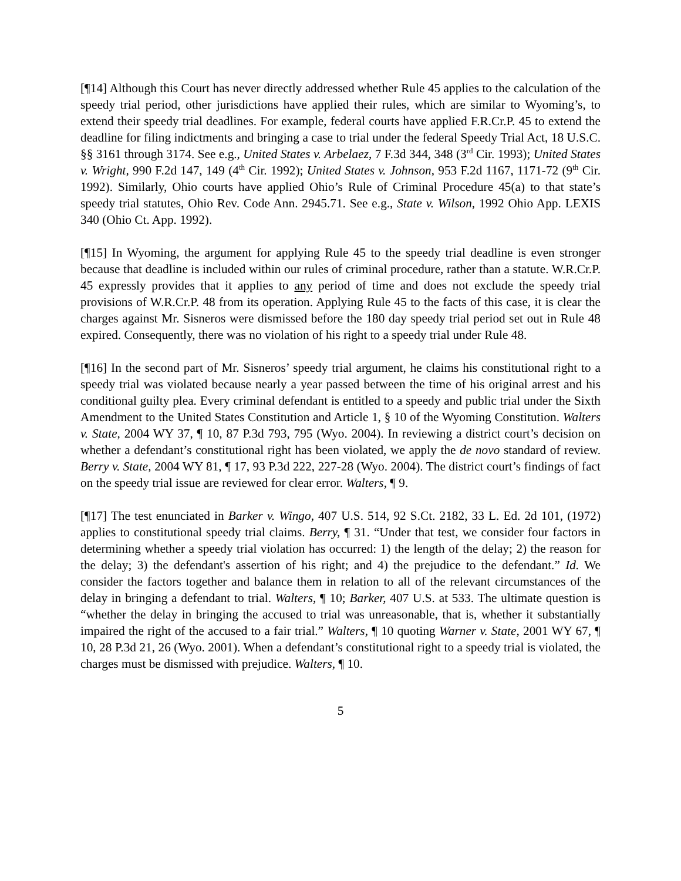[¶14] Although this Court has never directly addressed whether Rule 45 applies to the calculation of the speedy trial period, other jurisdictions have applied their rules, which are similar to Wyoming’s, to extend their speedy trial deadlines. For example, federal courts have applied F.R.Cr.P. 45 to extend the deadline for filing indictments and bringing a case to trial under the federal Speedy Trial Act, 18 U.S.C. §§ 3161 through 3174. See e.g., United States v. Arbelaez, 7 F.3d 344, 348 (3<sup>rd</sup> Cir. 1993); United States v. Wright, 990 F.2d 147, 149 (4<sup>th</sup> Cir. 1992); United States v. Johnson, 953 F.2d 1167, 1171-72 (9<sup>th</sup> Cir. 1992). Similarly, Ohio courts have applied Ohio’s Rule of Criminal Procedure 45(a) to that state’s speedy trial statutes, Ohio Rev. Code Ann. 2945.71. See e.g., State v. Wilson, 1992 Ohio App. LEXIS 340 (Ohio Ct. App. 1992).
[¶15] In Wyoming, the argument for applying Rule 45 to the speedy trial deadline is even stronger because that deadline is included within our rules of criminal procedure, rather than a statute. W.R.Cr.P. 45 expressly provides that it applies to any period of time and does not exclude the speedy trial provisions of W.R.Cr.P. 48 from its operation. Applying Rule 45 to the facts of this case, it is clear the charges against Mr. Sisneros were dismissed before the 180 day speedy trial period set out in Rule 48 expired. Consequently, there was no violation of his right to a speedy trial under Rule 48.
[¶16] In the second part of Mr. Sisneros’ speedy trial argument, he claims his constitutional right to a speedy trial was violated because nearly a year passed between the time of his original arrest and his conditional guilty plea. Every criminal defendant is entitled to a speedy and public trial under the Sixth Amendment to the United States Constitution and Article 1, § 10 of the Wyoming Constitution. Walters v. State, 2004 WY 37, ¶ 10, 87 P.3d 793, 795 (Wyo. 2004). In reviewing a district court’s decision on whether a defendant’s constitutional right has been violated, we apply the de novo standard of review. Berry v. State, 2004 WY 81, ¶ 17, 93 P.3d 222, 227-28 (Wyo. 2004). The district court’s findings of fact on the speedy trial issue are reviewed for clear error. Walters, ¶ 9.
[¶17] The test enunciated in Barker v. Wingo, 407 U.S. 514, 92 S.Ct. 2182, 33 L. Ed. 2d 101, (1972) applies to constitutional speedy trial claims. Berry, ¶ 31. “Under that test, we consider four factors in determining whether a speedy trial violation has occurred: 1) the length of the delay; 2) the reason for the delay; 3) the defendant's assertion of his right; and 4) the prejudice to the defendant.” Id. We consider the factors together and balance them in relation to all of the relevant circumstances of the delay in bringing a defendant to trial. Walters, ¶ 10; Barker, 407 U.S. at 533. The ultimate question is “whether the delay in bringing the accused to trial was unreasonable, that is, whether it substantially impaired the right of the accused to a fair trial.” Walters, ¶ 10 quoting Warner v. State, 2001 WY 67, ¶ 10, 28 P.3d 21, 26 (Wyo. 2001). When a defendant’s constitutional right to a speedy trial is violated, the charges must be dismissed with prejudice. Walters, ¶ 10.
5